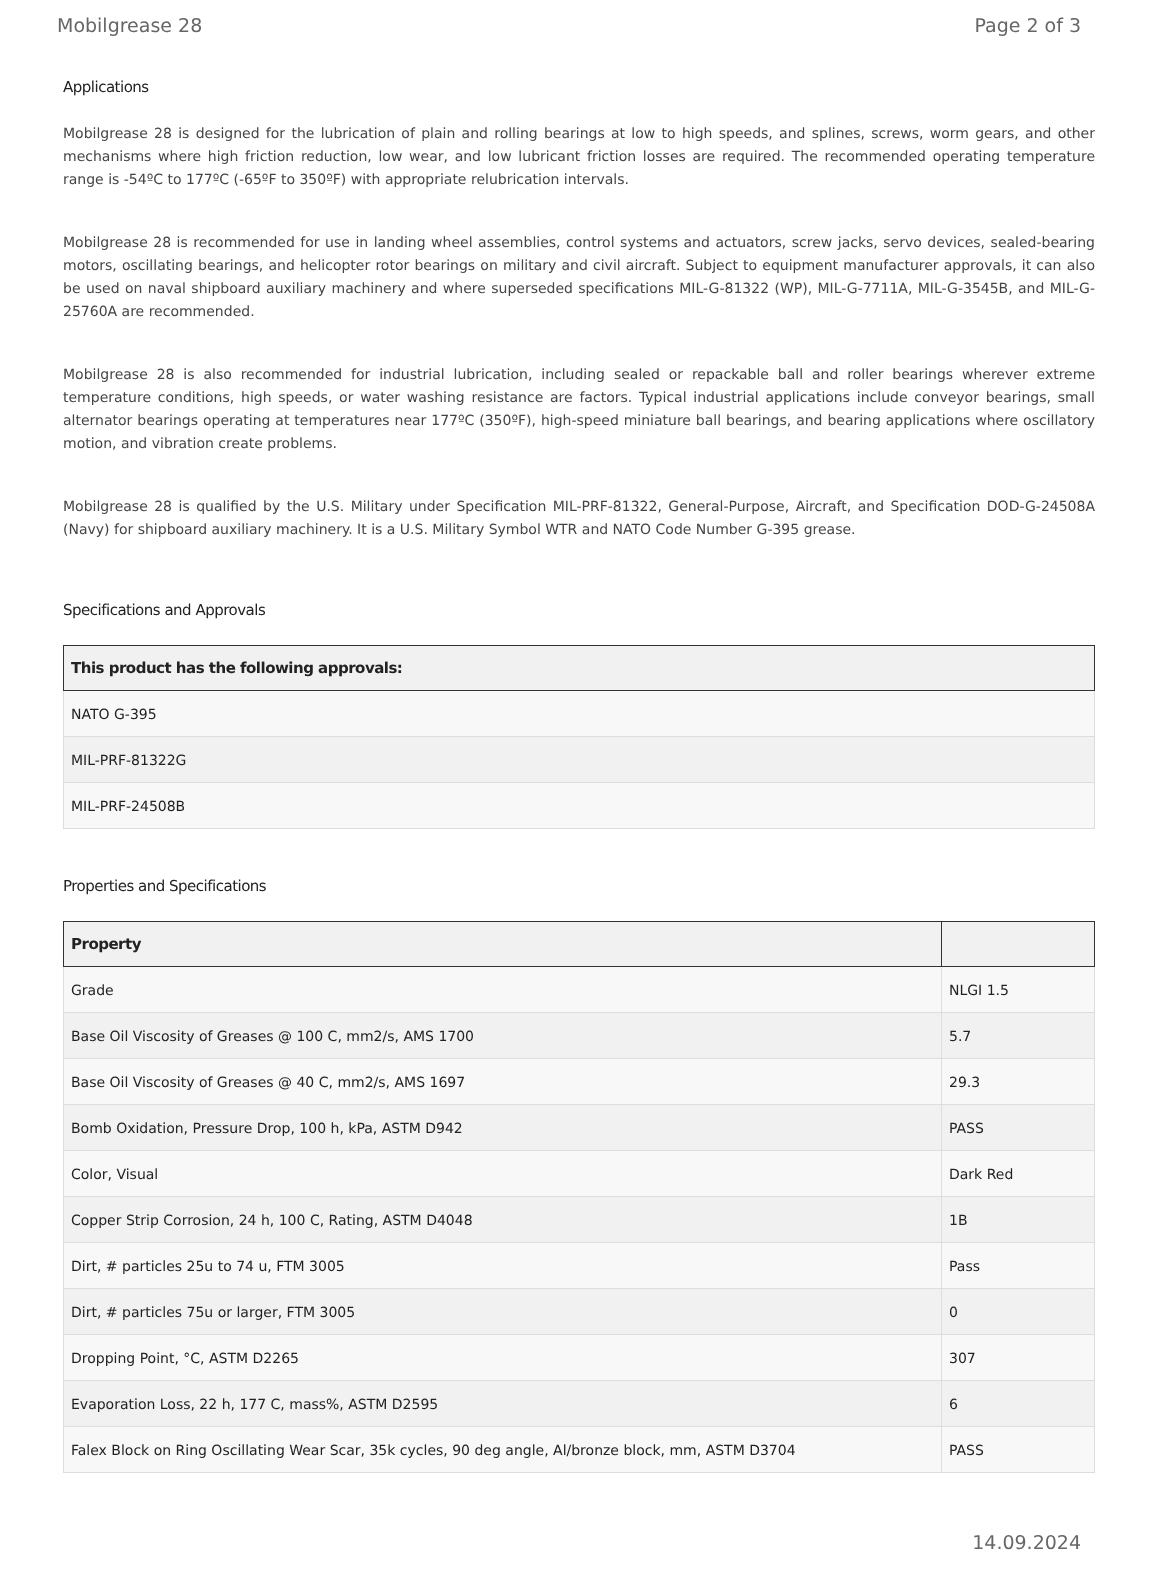Mobilgrease 28 Page 2 of 3
Applications
Mobilgrease 28 is designed for the lubrication of plain and rolling bearings at low to high speeds, and splines, screws, worm gears, and other mechanisms where high friction reduction, low wear, and low lubricant friction losses are required. The recommended operating temperature range is -54ºC to 177ºC (-65ºF to 350ºF) with appropriate relubrication intervals.
Mobilgrease 28 is recommended for use in landing wheel assemblies, control systems and actuators, screw jacks, servo devices, sealed-bearing motors, oscillating bearings, and helicopter rotor bearings on military and civil aircraft. Subject to equipment manufacturer approvals, it can also be used on naval shipboard auxiliary machinery and where superseded specifications MIL-G-81322 (WP), MIL-G-7711A, MIL-G-3545B, and MIL-G-25760A are recommended.
Mobilgrease 28 is also recommended for industrial lubrication, including sealed or repackable ball and roller bearings wherever extreme temperature conditions, high speeds, or water washing resistance are factors. Typical industrial applications include conveyor bearings, small alternator bearings operating at temperatures near 177ºC (350ºF), high-speed miniature ball bearings, and bearing applications where oscillatory motion, and vibration create problems.
Mobilgrease 28 is qualified by the U.S. Military under Specification MIL-PRF-81322, General-Purpose, Aircraft, and Specification DOD-G-24508A (Navy) for shipboard auxiliary machinery. It is a U.S. Military Symbol WTR and NATO Code Number G-395 grease.
Specifications and Approvals
| This product has the following approvals: |
| --- |
| NATO G-395 |
| MIL-PRF-81322G |
| MIL-PRF-24508B |
Properties and Specifications
| Property | |
| --- | --- |
| Grade | NLGI 1.5 |
| Base Oil Viscosity of Greases @ 100 C, mm2/s, AMS 1700 | 5.7 |
| Base Oil Viscosity of Greases @ 40 C, mm2/s, AMS 1697 | 29.3 |
| Bomb Oxidation, Pressure Drop, 100 h, kPa, ASTM D942 | PASS |
| Color, Visual | Dark Red |
| Copper Strip Corrosion, 24 h, 100 C, Rating, ASTM D4048 | 1B |
| Dirt, # particles 25u to 74 u, FTM 3005 | Pass |
| Dirt, # particles 75u or larger, FTM 3005 | 0 |
| Dropping Point, °C, ASTM D2265 | 307 |
| Evaporation Loss, 22 h, 177 C, mass%, ASTM D2595 | 6 |
| Falex Block on Ring Oscillating Wear Scar, 35k cycles, 90 deg angle, Al/bronze block, mm, ASTM D3704 | PASS |
14.09.2024